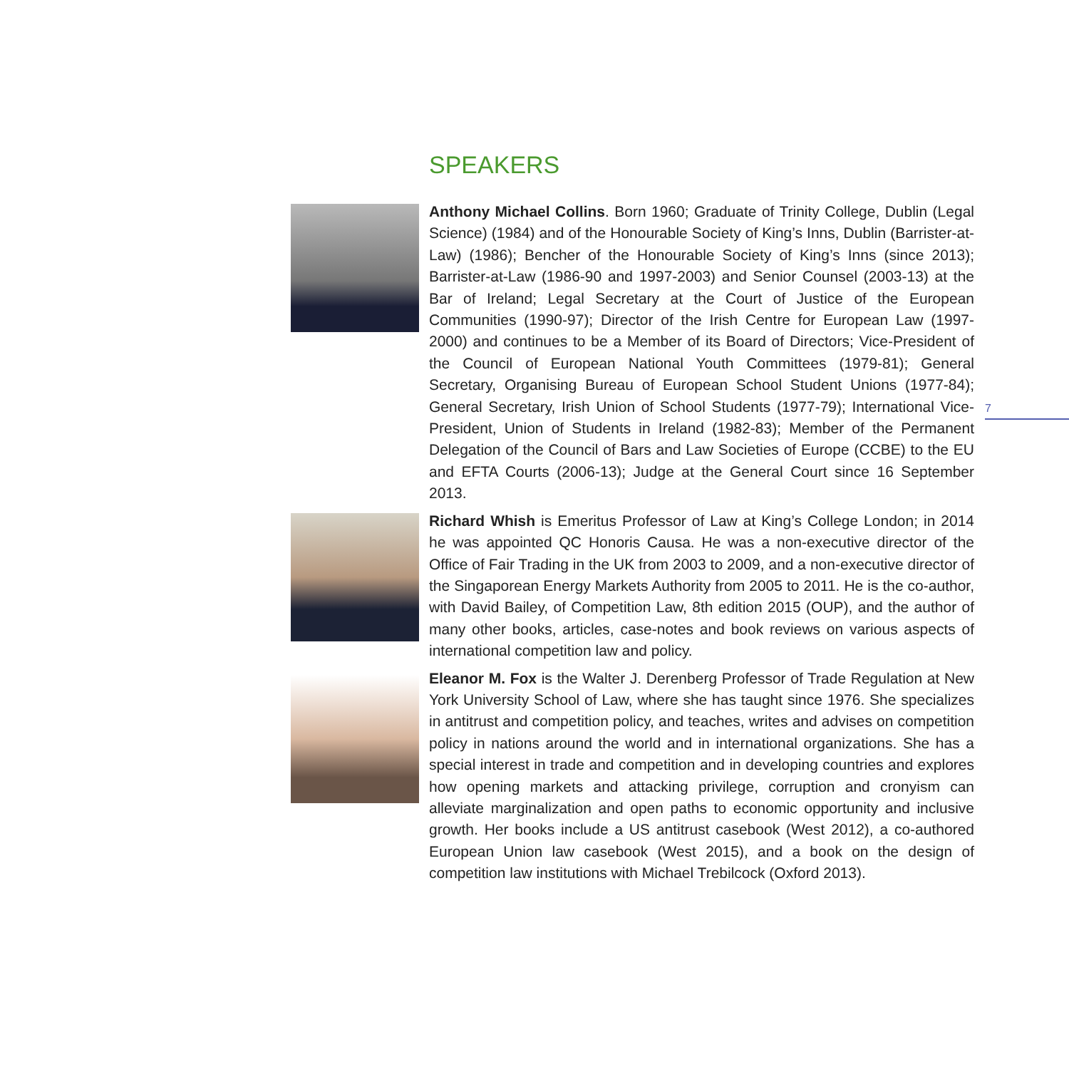SPEAKERS
Anthony Michael Collins. Born 1960; Graduate of Trinity College, Dublin (Legal Science) (1984) and of the Honourable Society of King’s Inns, Dublin (Barrister-at-Law) (1986); Bencher of the Honourable Society of King’s Inns (since 2013); Barrister-at-Law (1986-90 and 1997-2003) and Senior Counsel (2003-13) at the Bar of Ireland; Legal Secretary at the Court of Justice of the European Communities (1990-97); Director of the Irish Centre for European Law (1997-2000) and continues to be a Member of its Board of Directors; Vice-President of the Council of European National Youth Committees (1979-81); General Secretary, Organising Bureau of European School Student Unions (1977-84); General Secretary, Irish Union of School Students (1977-79); International Vice-President, Union of Students in Ireland (1982-83); Member of the Permanent Delegation of the Council of Bars and Law Societies of Europe (CCBE) to the EU and EFTA Courts (2006-13); Judge at the General Court since 16 September 2013.
Richard Whish is Emeritus Professor of Law at King’s College London; in 2014 he was appointed QC Honoris Causa. He was a non-executive director of the Office of Fair Trading in the UK from 2003 to 2009, and a non-executive director of the Singaporean Energy Markets Authority from 2005 to 2011. He is the co-author, with David Bailey, of Competition Law, 8th edition 2015 (OUP), and the author of many other books, articles, case-notes and book reviews on various aspects of international competition law and policy.
Eleanor M. Fox is the Walter J. Derenberg Professor of Trade Regulation at New York University School of Law, where she has taught since 1976. She specializes in antitrust and competition policy, and teaches, writes and advises on competition policy in nations around the world and in international organizations. She has a special interest in trade and competition and in developing countries and explores how opening markets and attacking privilege, corruption and cronyism can alleviate marginalization and open paths to economic opportunity and inclusive growth. Her books include a US antitrust casebook (West 2012), a co-authored European Union law casebook (West 2015), and a book on the design of competition law institutions with Michael Trebilcock (Oxford 2013).
7